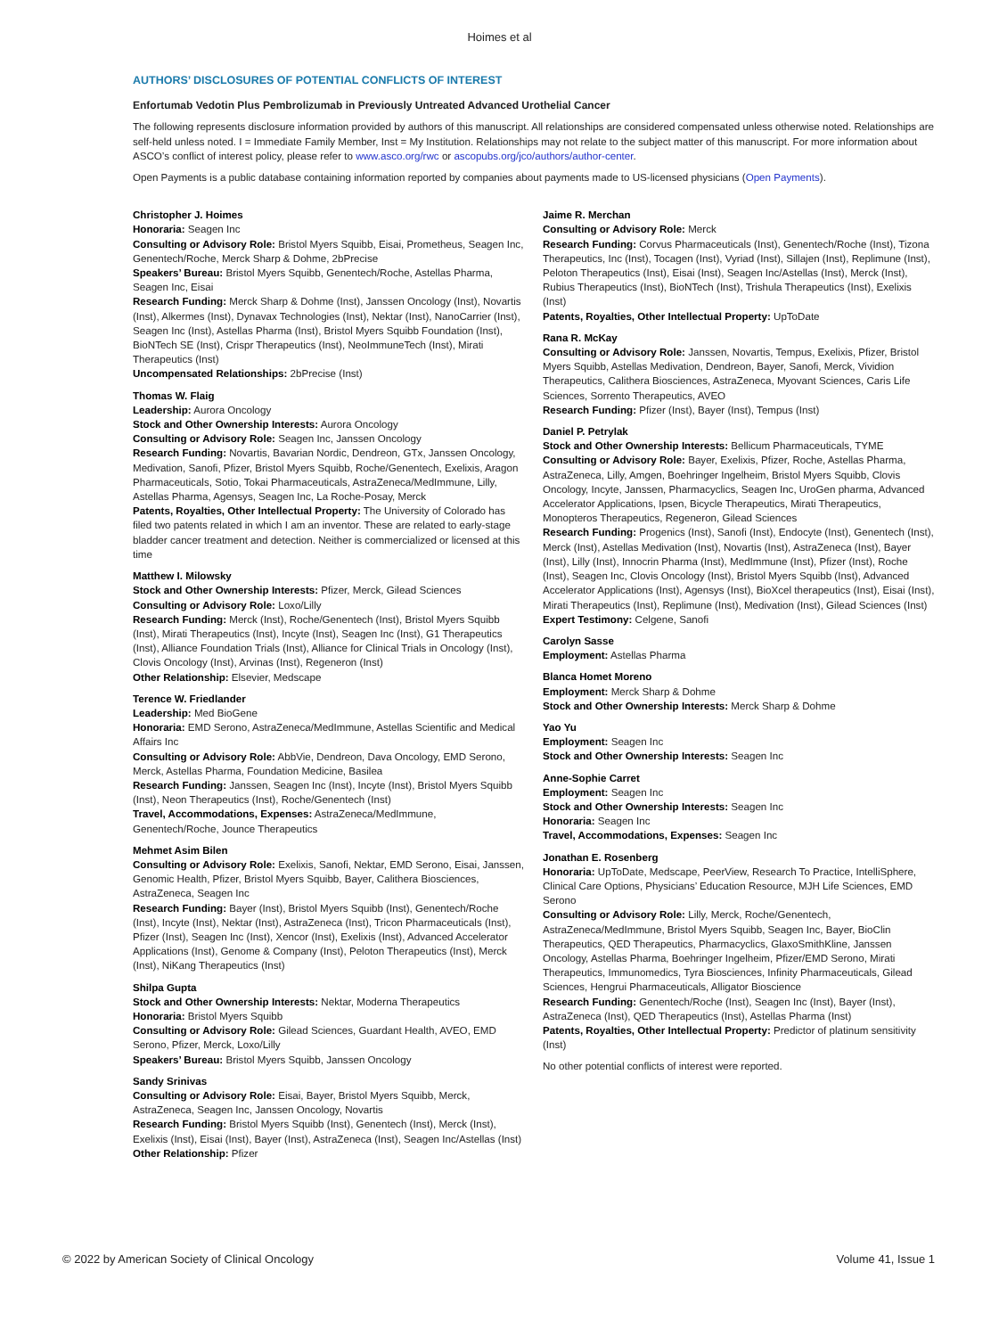Hoimes et al
AUTHORS’ DISCLOSURES OF POTENTIAL CONFLICTS OF INTEREST
Enfortumab Vedotin Plus Pembrolizumab in Previously Untreated Advanced Urothelial Cancer
The following represents disclosure information provided by authors of this manuscript. All relationships are considered compensated unless otherwise noted. Relationships are self-held unless noted. I = Immediate Family Member, Inst = My Institution. Relationships may not relate to the subject matter of this manuscript. For more information about ASCO’s conflict of interest policy, please refer to www.asco.org/rwc or ascopubs.org/jco/authors/author-center.
Open Payments is a public database containing information reported by companies about payments made to US-licensed physicians (Open Payments).
Christopher J. Hoimes
Honoraria: Seagen Inc
Consulting or Advisory Role: Bristol Myers Squibb, Eisai, Prometheus, Seagen Inc, Genentech/Roche, Merck Sharp & Dohme, 2bPrecise
Speakers’ Bureau: Bristol Myers Squibb, Genentech/Roche, Astellas Pharma, Seagen Inc, Eisai
Research Funding: Merck Sharp & Dohme (Inst), Janssen Oncology (Inst), Novartis (Inst), Alkermes (Inst), Dynavax Technologies (Inst), Nektar (Inst), NanoCarrier (Inst), Seagen Inc (Inst), Astellas Pharma (Inst), Bristol Myers Squibb Foundation (Inst), BioNTech SE (Inst), Crispr Therapeutics (Inst), NeoImmuneTech (Inst), Mirati Therapeutics (Inst)
Uncompensated Relationships: 2bPrecise (Inst)
Thomas W. Flaig
Leadership: Aurora Oncology
Stock and Other Ownership Interests: Aurora Oncology
Consulting or Advisory Role: Seagen Inc, Janssen Oncology
Research Funding: Novartis, Bavarian Nordic, Dendreon, GTx, Janssen Oncology, Medivation, Sanofi, Pfizer, Bristol Myers Squibb, Roche/Genentech, Exelixis, Aragon Pharmaceuticals, Sotio, Tokai Pharmaceuticals, AstraZeneca/MedImmune, Lilly, Astellas Pharma, Agensys, Seagen Inc, La Roche-Posay, Merck
Patents, Royalties, Other Intellectual Property: The University of Colorado has filed two patents related in which I am an inventor. These are related to early-stage bladder cancer treatment and detection. Neither is commercialized or licensed at this time
Matthew I. Milowsky
Stock and Other Ownership Interests: Pfizer, Merck, Gilead Sciences
Consulting or Advisory Role: Loxo/Lilly
Research Funding: Merck (Inst), Roche/Genentech (Inst), Bristol Myers Squibb (Inst), Mirati Therapeutics (Inst), Incyte (Inst), Seagen Inc (Inst), G1 Therapeutics (Inst), Alliance Foundation Trials (Inst), Alliance for Clinical Trials in Oncology (Inst), Clovis Oncology (Inst), Arvinas (Inst), Regeneron (Inst)
Other Relationship: Elsevier, Medscape
Terence W. Friedlander
Leadership: Med BioGene
Honoraria: EMD Serono, AstraZeneca/MedImmune, Astellas Scientific and Medical Affairs Inc
Consulting or Advisory Role: AbbVie, Dendreon, Dava Oncology, EMD Serono, Merck, Astellas Pharma, Foundation Medicine, Basilea
Research Funding: Janssen, Seagen Inc (Inst), Incyte (Inst), Bristol Myers Squibb (Inst), Neon Therapeutics (Inst), Roche/Genentech (Inst)
Travel, Accommodations, Expenses: AstraZeneca/MedImmune, Genentech/Roche, Jounce Therapeutics
Mehmet Asim Bilen
Consulting or Advisory Role: Exelixis, Sanofi, Nektar, EMD Serono, Eisai, Janssen, Genomic Health, Pfizer, Bristol Myers Squibb, Bayer, Calithera Biosciences, AstraZeneca, Seagen Inc
Research Funding: Bayer (Inst), Bristol Myers Squibb (Inst), Genentech/Roche (Inst), Incyte (Inst), Nektar (Inst), AstraZeneca (Inst), Tricon Pharmaceuticals (Inst), Pfizer (Inst), Seagen Inc (Inst), Xencor (Inst), Exelixis (Inst), Advanced Accelerator Applications (Inst), Genome & Company (Inst), Peloton Therapeutics (Inst), Merck (Inst), NiKang Therapeutics (Inst)
Shilpa Gupta
Stock and Other Ownership Interests: Nektar, Moderna Therapeutics
Honoraria: Bristol Myers Squibb
Consulting or Advisory Role: Gilead Sciences, Guardant Health, AVEO, EMD Serono, Pfizer, Merck, Loxo/Lilly
Speakers’ Bureau: Bristol Myers Squibb, Janssen Oncology
Sandy Srinivas
Consulting or Advisory Role: Eisai, Bayer, Bristol Myers Squibb, Merck, AstraZeneca, Seagen Inc, Janssen Oncology, Novartis
Research Funding: Bristol Myers Squibb (Inst), Genentech (Inst), Merck (Inst), Exelixis (Inst), Eisai (Inst), Bayer (Inst), AstraZeneca (Inst), Seagen Inc/Astellas (Inst)
Other Relationship: Pfizer
Jaime R. Merchan
Consulting or Advisory Role: Merck
Research Funding: Corvus Pharmaceuticals (Inst), Genentech/Roche (Inst), Tizona Therapeutics, Inc (Inst), Tocagen (Inst), Vyriad (Inst), Sillajen (Inst), Replimune (Inst), Peloton Therapeutics (Inst), Eisai (Inst), Seagen Inc/Astellas (Inst), Merck (Inst), Rubius Therapeutics (Inst), BioNTech (Inst), Trishula Therapeutics (Inst), Exelixis (Inst)
Patents, Royalties, Other Intellectual Property: UpToDate
Rana R. McKay
Consulting or Advisory Role: Janssen, Novartis, Tempus, Exelixis, Pfizer, Bristol Myers Squibb, Astellas Medivation, Dendreon, Bayer, Sanofi, Merck, Vividion Therapeutics, Calithera Biosciences, AstraZeneca, Myovant Sciences, Caris Life Sciences, Sorrento Therapeutics, AVEO
Research Funding: Pfizer (Inst), Bayer (Inst), Tempus (Inst)
Daniel P. Petrylak
Stock and Other Ownership Interests: Bellicum Pharmaceuticals, TYME
Consulting or Advisory Role: Bayer, Exelixis, Pfizer, Roche, Astellas Pharma, AstraZeneca, Lilly, Amgen, Boehringer Ingelheim, Bristol Myers Squibb, Clovis Oncology, Incyte, Janssen, Pharmacyclics, Seagen Inc, UroGen pharma, Advanced Accelerator Applications, Ipsen, Bicycle Therapeutics, Mirati Therapeutics, Monopteros Therapeutics, Regeneron, Gilead Sciences
Research Funding: Progenics (Inst), Sanofi (Inst), Endocyte (Inst), Genentech (Inst), Merck (Inst), Astellas Medivation (Inst), Novartis (Inst), AstraZeneca (Inst), Bayer (Inst), Lilly (Inst), Innocrin Pharma (Inst), MedImmune (Inst), Pfizer (Inst), Roche (Inst), Seagen Inc, Clovis Oncology (Inst), Bristol Myers Squibb (Inst), Advanced Accelerator Applications (Inst), Agensys (Inst), BioXcel therapeutics (Inst), Eisai (Inst), Mirati Therapeutics (Inst), Replimune (Inst), Medivation (Inst), Gilead Sciences (Inst)
Expert Testimony: Celgene, Sanofi
Carolyn Sasse
Employment: Astellas Pharma
Blanca Homet Moreno
Employment: Merck Sharp & Dohme
Stock and Other Ownership Interests: Merck Sharp & Dohme
Yao Yu
Employment: Seagen Inc
Stock and Other Ownership Interests: Seagen Inc
Anne-Sophie Carret
Employment: Seagen Inc
Stock and Other Ownership Interests: Seagen Inc
Honoraria: Seagen Inc
Travel, Accommodations, Expenses: Seagen Inc
Jonathan E. Rosenberg
Honoraria: UpToDate, Medscape, PeerView, Research To Practice, IntelliSphere, Clinical Care Options, Physicians’ Education Resource, MJH Life Sciences, EMD Serono
Consulting or Advisory Role: Lilly, Merck, Roche/Genentech, AstraZeneca/MedImmune, Bristol Myers Squibb, Seagen Inc, Bayer, BioClin Therapeutics, QED Therapeutics, Pharmacyclics, GlaxoSmithKline, Janssen Oncology, Astellas Pharma, Boehringer Ingelheim, Pfizer/EMD Serono, Mirati Therapeutics, Immunomedics, Tyra Biosciences, Infinity Pharmaceuticals, Gilead Sciences, Hengrui Pharmaceuticals, Alligator Bioscience
Research Funding: Genentech/Roche (Inst), Seagen Inc (Inst), Bayer (Inst), AstraZeneca (Inst), QED Therapeutics (Inst), Astellas Pharma (Inst)
Patents, Royalties, Other Intellectual Property: Predictor of platinum sensitivity (Inst)
No other potential conflicts of interest were reported.
© 2022 by American Society of Clinical Oncology Volume 41, Issue 1